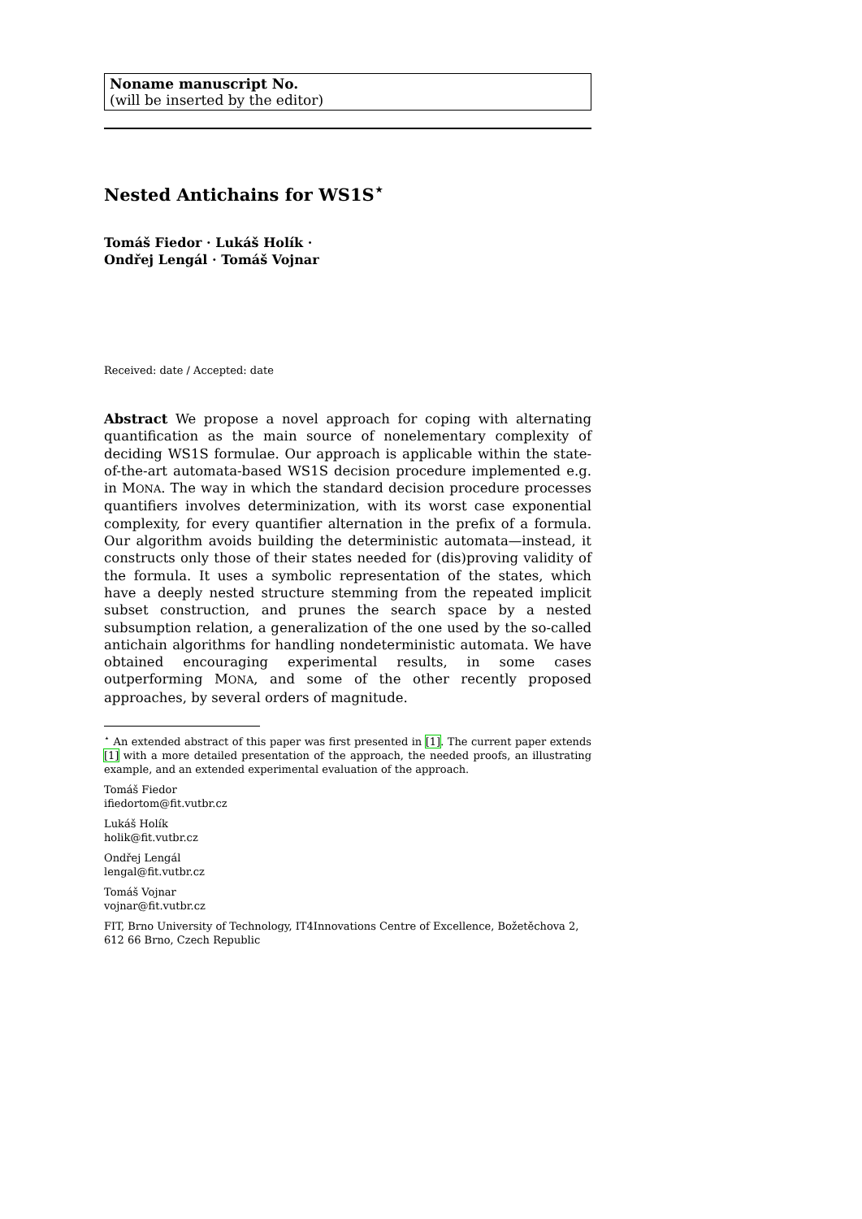Noname manuscript No.
(will be inserted by the editor)
Nested Antichains for WS1S<sup>⋆</sup>
Tomáš Fiedor · Lukáš Holík ·
Ondřej Lengál · Tomáš Vojnar
Received: date / Accepted: date
Abstract We propose a novel approach for coping with alternating quantification as the main source of nonelementary complexity of deciding WS1S formulae. Our approach is applicable within the state-of-the-art automata-based WS1S decision procedure implemented e.g. in MONA. The way in which the standard decision procedure processes quantifiers involves determinization, with its worst case exponential complexity, for every quantifier alternation in the prefix of a formula. Our algorithm avoids building the deterministic automata—instead, it constructs only those of their states needed for (dis)proving validity of the formula. It uses a symbolic representation of the states, which have a deeply nested structure stemming from the repeated implicit subset construction, and prunes the search space by a nested subsumption relation, a generalization of the one used by the so-called antichain algorithms for handling nondeterministic automata. We have obtained encouraging experimental results, in some cases outperforming MONA, and some of the other recently proposed approaches, by several orders of magnitude.
<sup>⋆</sup> An extended abstract of this paper was first presented in [1]. The current paper extends [1] with a more detailed presentation of the approach, the needed proofs, an illustrating example, and an extended experimental evaluation of the approach.
Tomáš Fiedor
ifiedortom@fit.vutbr.cz
Lukáš Holík
holik@fit.vutbr.cz
Ondřej Lengál
lengal@fit.vutbr.cz
Tomáš Vojnar
vojnar@fit.vutbr.cz
FIT, Brno University of Technology, IT4Innovations Centre of Excellence, Božetěchova 2, 612 66 Brno, Czech Republic